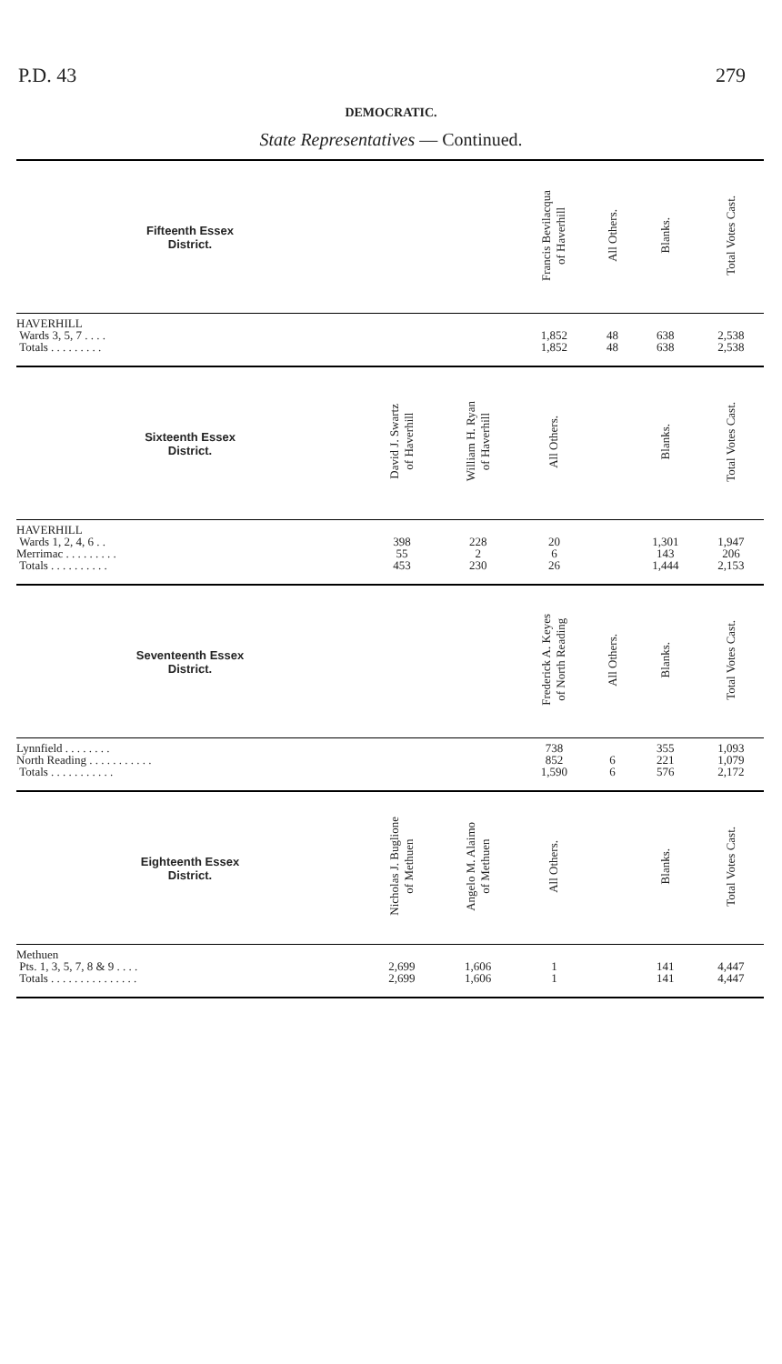P.D. 43 279
DEMOCRATIC.
State Representatives — Continued.
| Fifteenth Essex District. | | | Francis Bevilacqua of Haverhill | All Others. | Blanks. | Total Votes Cast. |
| --- | --- | --- | --- | --- | --- | --- |
| HAVERHILL Wards 3, 5, 7 . . . . Totals . . . . . . . . . | | | 1,852 1,852 | 48 48 | 638 638 | 2,538 2,538 |
| Sixteenth Essex District. | David J. Swartz of Haverhill | William H. Ryan of Haverhill | All Others. | | Blanks. | Total Votes Cast. |
| HAVERHILL Wards 1, 2, 4, 6 . . Merrimac . . . . . . . . . Totals . . . . . . . . . . | 398 55 453 | 228 2 230 | 20 6 26 | | 1,301 143 1,444 | 1,947 206 2,153 |
| Seventeenth Essex District. | | | Frederick A. Keyes of North Reading | All Others. | Blanks. | Total Votes Cast. |
| Lynnfield . . . . . . . . North Reading . . . . . . . . . . . Totals . . . . . . . . . . . | | | 738 852 1,590 | 6 6 | 355 221 576 | 1,093 1,079 2,172 |
| Eighteenth Essex District. | Nicholas J. Buglione of Methuen | Angelo M. Alaimo of Methuen | All Others. | | Blanks. | Total Votes Cast. |
| Methuen Pts. 1, 3, 5, 7, 8 & 9 . . . . Totals . . . . . . . . . . . . . . . | 2,699 2,699 | 1,606 1,606 | 1 1 | | 141 141 | 4,447 4,447 |